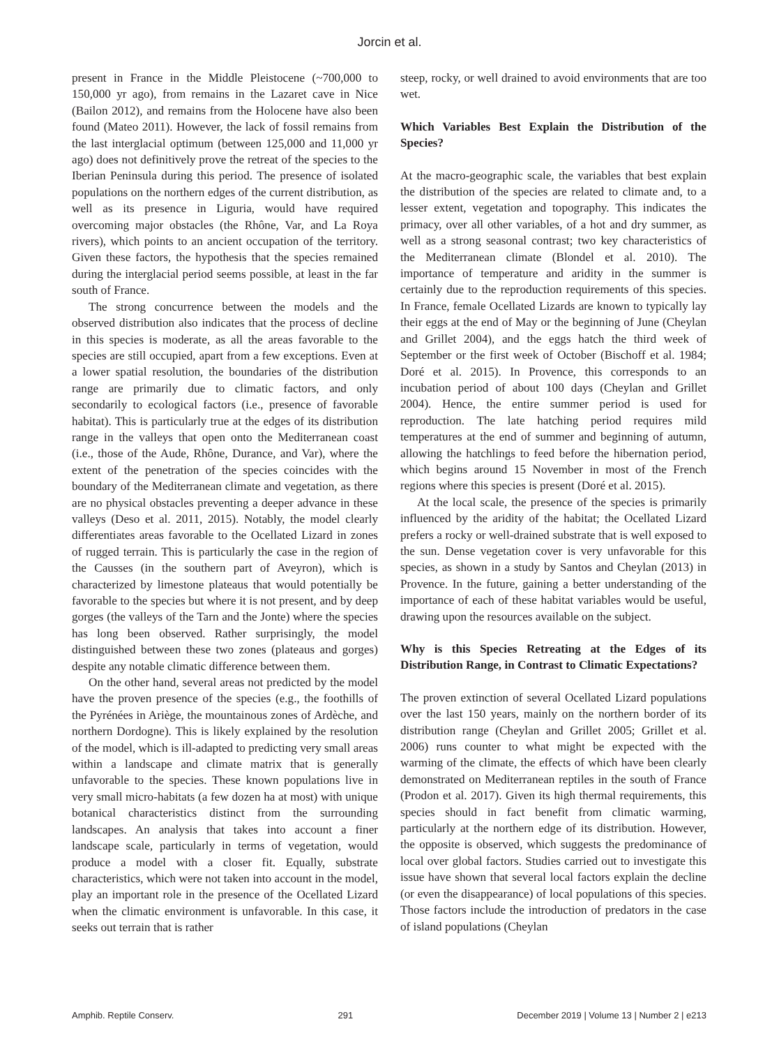Jorcin et al.
present in France in the Middle Pleistocene (~700,000 to 150,000 yr ago), from remains in the Lazaret cave in Nice (Bailon 2012), and remains from the Holocene have also been found (Mateo 2011). However, the lack of fossil remains from the last interglacial optimum (between 125,000 and 11,000 yr ago) does not definitively prove the retreat of the species to the Iberian Peninsula during this period. The presence of isolated populations on the northern edges of the current distribution, as well as its presence in Liguria, would have required overcoming major obstacles (the Rhône, Var, and La Roya rivers), which points to an ancient occupation of the territory. Given these factors, the hypothesis that the species remained during the interglacial period seems possible, at least in the far south of France.
The strong concurrence between the models and the observed distribution also indicates that the process of decline in this species is moderate, as all the areas favorable to the species are still occupied, apart from a few exceptions. Even at a lower spatial resolution, the boundaries of the distribution range are primarily due to climatic factors, and only secondarily to ecological factors (i.e., presence of favorable habitat). This is particularly true at the edges of its distribution range in the valleys that open onto the Mediterranean coast (i.e., those of the Aude, Rhône, Durance, and Var), where the extent of the penetration of the species coincides with the boundary of the Mediterranean climate and vegetation, as there are no physical obstacles preventing a deeper advance in these valleys (Deso et al. 2011, 2015). Notably, the model clearly differentiates areas favorable to the Ocellated Lizard in zones of rugged terrain. This is particularly the case in the region of the Causses (in the southern part of Aveyron), which is characterized by limestone plateaus that would potentially be favorable to the species but where it is not present, and by deep gorges (the valleys of the Tarn and the Jonte) where the species has long been observed. Rather surprisingly, the model distinguished between these two zones (plateaus and gorges) despite any notable climatic difference between them.
On the other hand, several areas not predicted by the model have the proven presence of the species (e.g., the foothills of the Pyrénées in Ariège, the mountainous zones of Ardèche, and northern Dordogne). This is likely explained by the resolution of the model, which is ill-adapted to predicting very small areas within a landscape and climate matrix that is generally unfavorable to the species. These known populations live in very small micro-habitats (a few dozen ha at most) with unique botanical characteristics distinct from the surrounding landscapes. An analysis that takes into account a finer landscape scale, particularly in terms of vegetation, would produce a model with a closer fit. Equally, substrate characteristics, which were not taken into account in the model, play an important role in the presence of the Ocellated Lizard when the climatic environment is unfavorable. In this case, it seeks out terrain that is rather
steep, rocky, or well drained to avoid environments that are too wet.
Which Variables Best Explain the Distribution of the Species?
At the macro-geographic scale, the variables that best explain the distribution of the species are related to climate and, to a lesser extent, vegetation and topography. This indicates the primacy, over all other variables, of a hot and dry summer, as well as a strong seasonal contrast; two key characteristics of the Mediterranean climate (Blondel et al. 2010). The importance of temperature and aridity in the summer is certainly due to the reproduction requirements of this species. In France, female Ocellated Lizards are known to typically lay their eggs at the end of May or the beginning of June (Cheylan and Grillet 2004), and the eggs hatch the third week of September or the first week of October (Bischoff et al. 1984; Doré et al. 2015). In Provence, this corresponds to an incubation period of about 100 days (Cheylan and Grillet 2004). Hence, the entire summer period is used for reproduction. The late hatching period requires mild temperatures at the end of summer and beginning of autumn, allowing the hatchlings to feed before the hibernation period, which begins around 15 November in most of the French regions where this species is present (Doré et al. 2015).
At the local scale, the presence of the species is primarily influenced by the aridity of the habitat; the Ocellated Lizard prefers a rocky or well-drained substrate that is well exposed to the sun. Dense vegetation cover is very unfavorable for this species, as shown in a study by Santos and Cheylan (2013) in Provence. In the future, gaining a better understanding of the importance of each of these habitat variables would be useful, drawing upon the resources available on the subject.
Why is this Species Retreating at the Edges of its Distribution Range, in Contrast to Climatic Expectations?
The proven extinction of several Ocellated Lizard populations over the last 150 years, mainly on the northern border of its distribution range (Cheylan and Grillet 2005; Grillet et al. 2006) runs counter to what might be expected with the warming of the climate, the effects of which have been clearly demonstrated on Mediterranean reptiles in the south of France (Prodon et al. 2017). Given its high thermal requirements, this species should in fact benefit from climatic warming, particularly at the northern edge of its distribution. However, the opposite is observed, which suggests the predominance of local over global factors. Studies carried out to investigate this issue have shown that several local factors explain the decline (or even the disappearance) of local populations of this species. Those factors include the introduction of predators in the case of island populations (Cheylan
Amphib. Reptile Conserv. 291 December 2019 | Volume 13 | Number 2 | e213